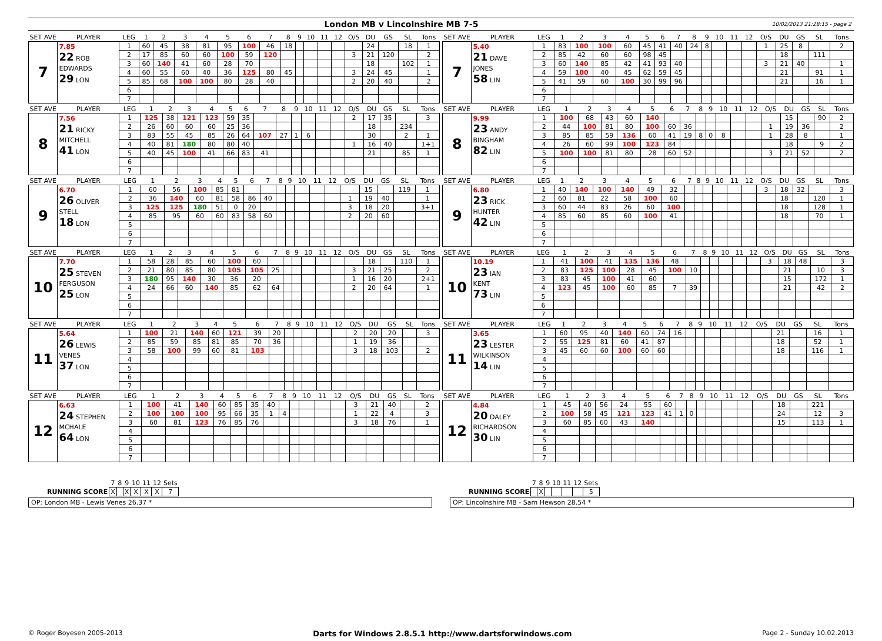London MB v Lincolnshire MB 7-5 10/02/2013 21:28:15 - page 2
| SET AVE | PLAYER | LEG | 1 | 2 | 3 | 4 | 5 | 6 | 7 | 8 | 9 | 10 | 11 | 12 | O/S | DU | GS | SL | Tons |
| --- | --- | --- | --- | --- | --- | --- | --- | --- | --- | --- | --- | --- | --- | --- | --- | --- | --- | --- | --- |
| 7 | 7.85 22 ROB EDWARDS 29 LON | 1 | 60 | 45 | 38 | 81 | 95 | 100 | 46 | 18 | | | | | | 24 | | 18 | 1 |
| | | 2 | 17 | 85 | 60 | 60 | 100 | 59 | 120 | | | | | | 3 | 21 | 120 | | 2 |
| | | 3 | 60 | 140 | 41 | 60 | 28 | 70 | | | | | | | | 18 | | 102 | 1 |
| | | 4 | 60 | 55 | 60 | 40 | 36 | 125 | 80 | 45 | | | | | 3 | 24 | 45 | | 1 |
| | | 5 | 85 | 68 | 100 | 100 | 80 | 28 | 40 | | | | | | 2 | 20 | 40 | | 2 |
| | | 6 | | | | | | | | | | | | | | | | | |
| | | 7 | | | | | | | | | | | | | | | | | |
| SET AVE | PLAYER | LEG | 1 | 2 | 3 | 4 | 5 | 6 | 7 | 8 | 9 | 10 | 11 | 12 | O/S | DU | GS | SL | Tons |
| --- | --- | --- | --- | --- | --- | --- | --- | --- | --- | --- | --- | --- | --- | --- | --- | --- | --- | --- | --- |
| 7 | 5.40 21 DAVE JONES 58 LIN | 1 | 83 | 100 | 100 | 60 | 45 | 41 | 40 | 24 | 8 | | | | 1 | 25 | 8 | | 2 |
| | | 2 | 85 | 42 | 60 | 60 | 98 | 45 | | | | | | | | 18 | | 111 | |
| | | 3 | 60 | 140 | 85 | 42 | 41 | 93 | 40 | | | | | | 3 | 21 | 40 | | 1 |
| | | 4 | 59 | 100 | 40 | 45 | 62 | 59 | 45 | | | | | | | 21 | | 91 | 1 |
| | | 5 | 41 | 59 | 60 | 100 | 30 | 99 | 96 | | | | | | | 21 | | 16 | 1 |
| | | 6 | | | | | | | | | | | | | | | | | |
| | | 7 | | | | | | | | | | | | | | | | | |
| SET AVE | PLAYER | LEG | 1 | 2 | 3 | 4 | 5 | 6 | 7 | 8 | 9 | 10 | 11 | 12 | O/S | DU | GS | SL | Tons |
| --- | --- | --- | --- | --- | --- | --- | --- | --- | --- | --- | --- | --- | --- | --- | --- | --- | --- | --- | --- |
| 8 | 7.56 21 RICKY MITCHELL 41 LON | 1 | 125 | 38 | 121 | 123 | 59 | 35 | | | | | | | 2 | 17 | 35 | | 3 |
| | | 2 | 26 | 60 | 60 | 60 | 25 | 36 | | | | | | | | 18 | | 234 | |
| | | 3 | 83 | 55 | 45 | 85 | 26 | 64 | 107 | 27 | 1 | 6 | | | | 30 | | 2 | 1 |
| | | 4 | 40 | 81 | 180 | 80 | 80 | 40 | | | | | | | 1 | 16 | 40 | | 1+1 |
| | | 5 | 40 | 45 | 100 | 41 | 66 | 83 | 41 | | | | | | | 21 | | 85 | 1 |
| | | 6 | | | | | | | | | | | | | | | | | |
| | | 7 | | | | | | | | | | | | | | | | | |
| SET AVE | PLAYER | LEG | 1 | 2 | 3 | 4 | 5 | 6 | 7 | 8 | 9 | 10 | 11 | 12 | O/S | DU | GS | SL | Tons |
| --- | --- | --- | --- | --- | --- | --- | --- | --- | --- | --- | --- | --- | --- | --- | --- | --- | --- | --- | --- |
| 8 | 9.99 23 ANDY BINGHAM 82 LIN | 1 | 100 | 68 | 43 | 60 | 140 | | | | | | | | | 15 | | 90 | 2 |
| | | 2 | 44 | 100 | 81 | 80 | 100 | 60 | 36 | | | | | | 1 | 19 | 36 | | 2 |
| | | 3 | 85 | 85 | 59 | 136 | 60 | 41 | 19 | 8 | 0 | 8 | | | 1 | 28 | 8 | | 1 |
| | | 4 | 26 | 60 | 99 | 100 | 123 | 84 | | | | | | | | 18 | | 9 | 2 |
| | | 5 | 100 | 100 | 81 | 80 | 28 | 60 | 52 | | | | | | 3 | 21 | 52 | | 2 |
| | | 6 | | | | | | | | | | | | | | | | | |
| | | 7 | | | | | | | | | | | | | | | | | |
| SET AVE | PLAYER | LEG | 1 | 2 | 3 | 4 | 5 | 6 | 7 | 8 | 9 | 10 | 11 | 12 | O/S | DU | GS | SL | Tons |
| --- | --- | --- | --- | --- | --- | --- | --- | --- | --- | --- | --- | --- | --- | --- | --- | --- | --- | --- | --- |
| 9 | 6.70 26 OLIVER STELL 18 LON | 1 | 60 | 56 | 100 | 85 | 81 | | | | | | | | | 15 | | 119 | 1 |
| | | 2 | 36 | 140 | 60 | 81 | 58 | 86 | 40 | | | | | | 1 | 19 | 40 | | 1 |
| | | 3 | 125 | 125 | 180 | 51 | 0 | 20 | | | | | | | 3 | 18 | 20 | | 3+1 |
| | | 4 | 85 | 95 | 60 | 60 | 83 | 58 | 60 | | | | | | 2 | 20 | 60 | | |
| | | 5 | | | | | | | | | | | | | | | | | |
| | | 6 | | | | | | | | | | | | | | | | | |
| | | 7 | | | | | | | | | | | | | | | | | |
| SET AVE | PLAYER | LEG | 1 | 2 | 3 | 4 | 5 | 6 | 7 | 8 | 9 | 10 | 11 | 12 | O/S | DU | GS | SL | Tons |
| --- | --- | --- | --- | --- | --- | --- | --- | --- | --- | --- | --- | --- | --- | --- | --- | --- | --- | --- | --- |
| 9 | 6.80 23 RICK HUNTER 42 LIN | 1 | 40 | 140 | 100 | 140 | 49 | 32 | | | | | | | 3 | 18 | 32 | | 3 |
| | | 2 | 60 | 81 | 22 | 58 | 100 | 60 | | | | | | | | 18 | | 120 | 1 |
| | | 3 | 60 | 44 | 83 | 26 | 60 | 100 | | | | | | | | 18 | | 128 | 1 |
| | | 4 | 85 | 60 | 85 | 60 | 100 | 41 | | | | | | | | 18 | | 70 | 1 |
| | | 5 | | | | | | | | | | | | | | | | | |
| | | 6 | | | | | | | | | | | | | | | | | |
| | | 7 | | | | | | | | | | | | | | | | | |
| SET AVE | PLAYER | LEG | 1 | 2 | 3 | 4 | 5 | 6 | 7 | 8 | 9 | 10 | 11 | 12 | O/S | DU | GS | SL | Tons |
| --- | --- | --- | --- | --- | --- | --- | --- | --- | --- | --- | --- | --- | --- | --- | --- | --- | --- | --- | --- |
| 10 | 7.70 25 STEVEN FERGUSON 25 LON | 1 | 58 | 28 | 85 | 60 | 100 | 60 | | | | | | | | 18 | | 110 | 1 |
| | | 2 | 21 | 80 | 85 | 80 | 105 | 105 | 25 | | | | | | 3 | 21 | 25 | | 2 |
| | | 3 | 180 | 95 | 140 | 30 | 36 | 20 | | | | | | | 1 | 16 | 20 | | 2+1 |
| | | 4 | 24 | 66 | 60 | 140 | 85 | 62 | 64 | | | | | | 2 | 20 | 64 | | 1 |
| | | 5 | | | | | | | | | | | | | | | | | |
| | | 6 | | | | | | | | | | | | | | | | | |
| | | 7 | | | | | | | | | | | | | | | | | |
| SET AVE | PLAYER | LEG | 1 | 2 | 3 | 4 | 5 | 6 | 7 | 8 | 9 | 10 | 11 | 12 | O/S | DU | GS | SL | Tons |
| --- | --- | --- | --- | --- | --- | --- | --- | --- | --- | --- | --- | --- | --- | --- | --- | --- | --- | --- | --- |
| 10 | 10.19 23 IAN KENT 73 LIN | 1 | 41 | 100 | 41 | 135 | 136 | 48 | | | | | | | 3 | 18 | 48 | | 3 |
| | | 2 | 83 | 125 | 100 | 28 | 45 | 100 | 10 | | | | | | | 21 | | 10 | 3 |
| | | 3 | 83 | 45 | 100 | 41 | 60 | | | | | | | | | 15 | | 172 | 1 |
| | | 4 | 123 | 45 | 100 | 60 | 85 | 7 | 39 | | | | | | | 21 | | 42 | 2 |
| | | 5 | | | | | | | | | | | | | | | | | |
| | | 6 | | | | | | | | | | | | | | | | | |
| | | 7 | | | | | | | | | | | | | | | | | |
| SET AVE | PLAYER | LEG | 1 | 2 | 3 | 4 | 5 | 6 | 7 | 8 | 9 | 10 | 11 | 12 | O/S | DU | GS | SL | Tons |
| --- | --- | --- | --- | --- | --- | --- | --- | --- | --- | --- | --- | --- | --- | --- | --- | --- | --- | --- | --- |
| 11 | 5.64 26 LEWIS VENES 37 LON | 1 | 100 | 21 | 140 | 60 | 121 | 39 | 20 | | | | | | 2 | 20 | 20 | | 3 |
| | | 2 | 85 | 59 | 85 | 81 | 85 | 70 | 36 | | | | | | 1 | 19 | 36 | | |
| | | 3 | 58 | 100 | 99 | 60 | 81 | 103 | | | | | | | 3 | 18 | 103 | | 2 |
| | | 4 | | | | | | | | | | | | | | | | | |
| | | 5 | | | | | | | | | | | | | | | | | |
| | | 6 | | | | | | | | | | | | | | | | | |
| | | 7 | | | | | | | | | | | | | | | | | |
| SET AVE | PLAYER | LEG | 1 | 2 | 3 | 4 | 5 | 6 | 7 | 8 | 9 | 10 | 11 | 12 | O/S | DU | GS | SL | Tons |
| --- | --- | --- | --- | --- | --- | --- | --- | --- | --- | --- | --- | --- | --- | --- | --- | --- | --- | --- | --- |
| 11 | 3.65 23 LESTER WILKINSON 14 LIN | 1 | 60 | 95 | 40 | 140 | 60 | 74 | 16 | | | | | | | 21 | | 16 | 1 |
| | | 2 | 55 | 125 | 81 | 60 | 41 | 87 | | | | | | | | 18 | | 52 | 1 |
| | | 3 | 45 | 60 | 60 | 100 | 60 | 60 | | | | | | | | 18 | | 116 | 1 |
| | | 4 | | | | | | | | | | | | | | | | | |
| | | 5 | | | | | | | | | | | | | | | | | |
| | | 6 | | | | | | | | | | | | | | | | | |
| | | 7 | | | | | | | | | | | | | | | | | |
| SET AVE | PLAYER | LEG | 1 | 2 | 3 | 4 | 5 | 6 | 7 | 8 | 9 | 10 | 11 | 12 | O/S | DU | GS | SL | Tons |
| --- | --- | --- | --- | --- | --- | --- | --- | --- | --- | --- | --- | --- | --- | --- | --- | --- | --- | --- | --- |
| 12 | 6.63 24 STEPHEN MCHALE 64 LON | 1 | 100 | 41 | 140 | 60 | 85 | 35 | 40 | | | | | | 3 | 21 | 40 | | 2 |
| | | 2 | 100 | 100 | 100 | 95 | 66 | 35 | 1 | 4 | | | | | 1 | 22 | 4 | | 3 |
| | | 3 | 60 | 81 | 123 | 76 | 85 | 76 | | | | | | | 3 | 18 | 76 | | 1 |
| | | 4 | | | | | | | | | | | | | | | | | |
| | | 5 | | | | | | | | | | | | | | | | | |
| | | 6 | | | | | | | | | | | | | | | | | |
| | | 7 | | | | | | | | | | | | | | | | | |
| SET AVE | PLAYER | LEG | 1 | 2 | 3 | 4 | 5 | 6 | 7 | 8 | 9 | 10 | 11 | 12 | O/S | DU | GS | SL | Tons |
| --- | --- | --- | --- | --- | --- | --- | --- | --- | --- | --- | --- | --- | --- | --- | --- | --- | --- | --- | --- |
| 12 | 4.84 20 DALEY RICHARDSON 30 LIN | 1 | 45 | 40 | 56 | 24 | 55 | 60 | | | | | | | | 18 | | 221 | |
| | | 2 | 100 | 58 | 45 | 121 | 123 | 41 | 1 | 0 | | | | | | 24 | | 12 | 3 |
| | | 3 | 60 | 85 | 60 | 43 | 140 | | | | | | | | | 15 | | 113 | 1 |
| | | 4 | | | | | | | | | | | | | | | | | |
| | | 5 | | | | | | | | | | | | | | | | | |
| | | 6 | | | | | | | | | | | | | | | | | |
| | | 7 | | | | | | | | | | | | | | | | | |
| | 7 | 8 | 9 | 10 | 11 | 12 | Sets |
| --- | --- | --- | --- | --- | --- | --- | --- |
| RUNNING SCORE | X | | X | X | X | X | 7 |
OP: London MB - Lewis Venes 26.37 *
| | 7 | 8 | 9 | 10 | 11 | 12 | Sets |
| --- | --- | --- | --- | --- | --- | --- | --- |
| RUNNING SCORE | | X | | | | | 5 |
OP: Lincolnshire MB - Sam Hewson 28.54 *
© Roger Boyesen 2005-2013 Darts for Windows 2.8.5.1 http://www.dartsforwindows.com Page 2 - Sunday 10.02.2013